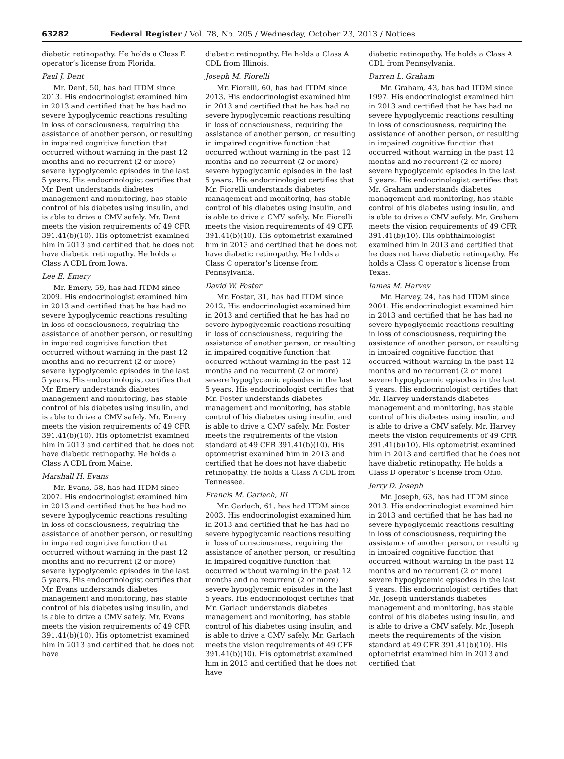63282 Federal Register / Vol. 78, No. 205 / Wednesday, October 23, 2013 / Notices
diabetic retinopathy. He holds a Class E operator’s license from Florida.
Paul J. Dent
Mr. Dent, 50, has had ITDM since 2013. His endocrinologist examined him in 2013 and certified that he has had no severe hypoglycemic reactions resulting in loss of consciousness, requiring the assistance of another person, or resulting in impaired cognitive function that occurred without warning in the past 12 months and no recurrent (2 or more) severe hypoglycemic episodes in the last 5 years. His endocrinologist certifies that Mr. Dent understands diabetes management and monitoring, has stable control of his diabetes using insulin, and is able to drive a CMV safely. Mr. Dent meets the vision requirements of 49 CFR 391.41(b)(10). His optometrist examined him in 2013 and certified that he does not have diabetic retinopathy. He holds a Class A CDL from Iowa.
Lee E. Emery
Mr. Emery, 59, has had ITDM since 2009. His endocrinologist examined him in 2013 and certified that he has had no severe hypoglycemic reactions resulting in loss of consciousness, requiring the assistance of another person, or resulting in impaired cognitive function that occurred without warning in the past 12 months and no recurrent (2 or more) severe hypoglycemic episodes in the last 5 years. His endocrinologist certifies that Mr. Emery understands diabetes management and monitoring, has stable control of his diabetes using insulin, and is able to drive a CMV safely. Mr. Emery meets the vision requirements of 49 CFR 391.41(b)(10). His optometrist examined him in 2013 and certified that he does not have diabetic retinopathy. He holds a Class A CDL from Maine.
Marshall H. Evans
Mr. Evans, 58, has had ITDM since 2007. His endocrinologist examined him in 2013 and certified that he has had no severe hypoglycemic reactions resulting in loss of consciousness, requiring the assistance of another person, or resulting in impaired cognitive function that occurred without warning in the past 12 months and no recurrent (2 or more) severe hypoglycemic episodes in the last 5 years. His endocrinologist certifies that Mr. Evans understands diabetes management and monitoring, has stable control of his diabetes using insulin, and is able to drive a CMV safely. Mr. Evans meets the vision requirements of 49 CFR 391.41(b)(10). His optometrist examined him in 2013 and certified that he does not have
diabetic retinopathy. He holds a Class A CDL from Illinois.
Joseph M. Fiorelli
Mr. Fiorelli, 60, has had ITDM since 2013. His endocrinologist examined him in 2013 and certified that he has had no severe hypoglycemic reactions resulting in loss of consciousness, requiring the assistance of another person, or resulting in impaired cognitive function that occurred without warning in the past 12 months and no recurrent (2 or more) severe hypoglycemic episodes in the last 5 years. His endocrinologist certifies that Mr. Fiorelli understands diabetes management and monitoring, has stable control of his diabetes using insulin, and is able to drive a CMV safely. Mr. Fiorelli meets the vision requirements of 49 CFR 391.41(b)(10). His optometrist examined him in 2013 and certified that he does not have diabetic retinopathy. He holds a Class C operator’s license from Pennsylvania.
David W. Foster
Mr. Foster, 31, has had ITDM since 2012. His endocrinologist examined him in 2013 and certified that he has had no severe hypoglycemic reactions resulting in loss of consciousness, requiring the assistance of another person, or resulting in impaired cognitive function that occurred without warning in the past 12 months and no recurrent (2 or more) severe hypoglycemic episodes in the last 5 years. His endocrinologist certifies that Mr. Foster understands diabetes management and monitoring, has stable control of his diabetes using insulin, and is able to drive a CMV safely. Mr. Foster meets the requirements of the vision standard at 49 CFR 391.41(b)(10). His optometrist examined him in 2013 and certified that he does not have diabetic retinopathy. He holds a Class A CDL from Tennessee.
Francis M. Garlach, III
Mr. Garlach, 61, has had ITDM since 2003. His endocrinologist examined him in 2013 and certified that he has had no severe hypoglycemic reactions resulting in loss of consciousness, requiring the assistance of another person, or resulting in impaired cognitive function that occurred without warning in the past 12 months and no recurrent (2 or more) severe hypoglycemic episodes in the last 5 years. His endocrinologist certifies that Mr. Garlach understands diabetes management and monitoring, has stable control of his diabetes using insulin, and is able to drive a CMV safely. Mr. Garlach meets the vision requirements of 49 CFR 391.41(b)(10). His optometrist examined him in 2013 and certified that he does not have
diabetic retinopathy. He holds a Class A CDL from Pennsylvania.
Darren L. Graham
Mr. Graham, 43, has had ITDM since 1997. His endocrinologist examined him in 2013 and certified that he has had no severe hypoglycemic reactions resulting in loss of consciousness, requiring the assistance of another person, or resulting in impaired cognitive function that occurred without warning in the past 12 months and no recurrent (2 or more) severe hypoglycemic episodes in the last 5 years. His endocrinologist certifies that Mr. Graham understands diabetes management and monitoring, has stable control of his diabetes using insulin, and is able to drive a CMV safely. Mr. Graham meets the vision requirements of 49 CFR 391.41(b)(10). His ophthalmologist examined him in 2013 and certified that he does not have diabetic retinopathy. He holds a Class C operator’s license from Texas.
James M. Harvey
Mr. Harvey, 24, has had ITDM since 2001. His endocrinologist examined him in 2013 and certified that he has had no severe hypoglycemic reactions resulting in loss of consciousness, requiring the assistance of another person, or resulting in impaired cognitive function that occurred without warning in the past 12 months and no recurrent (2 or more) severe hypoglycemic episodes in the last 5 years. His endocrinologist certifies that Mr. Harvey understands diabetes management and monitoring, has stable control of his diabetes using insulin, and is able to drive a CMV safely. Mr. Harvey meets the vision requirements of 49 CFR 391.41(b)(10). His optometrist examined him in 2013 and certified that he does not have diabetic retinopathy. He holds a Class D operator’s license from Ohio.
Jerry D. Joseph
Mr. Joseph, 63, has had ITDM since 2013. His endocrinologist examined him in 2013 and certified that he has had no severe hypoglycemic reactions resulting in loss of consciousness, requiring the assistance of another person, or resulting in impaired cognitive function that occurred without warning in the past 12 months and no recurrent (2 or more) severe hypoglycemic episodes in the last 5 years. His endocrinologist certifies that Mr. Joseph understands diabetes management and monitoring, has stable control of his diabetes using insulin, and is able to drive a CMV safely. Mr. Joseph meets the requirements of the vision standard at 49 CFR 391.41(b)(10). His optometrist examined him in 2013 and certified that